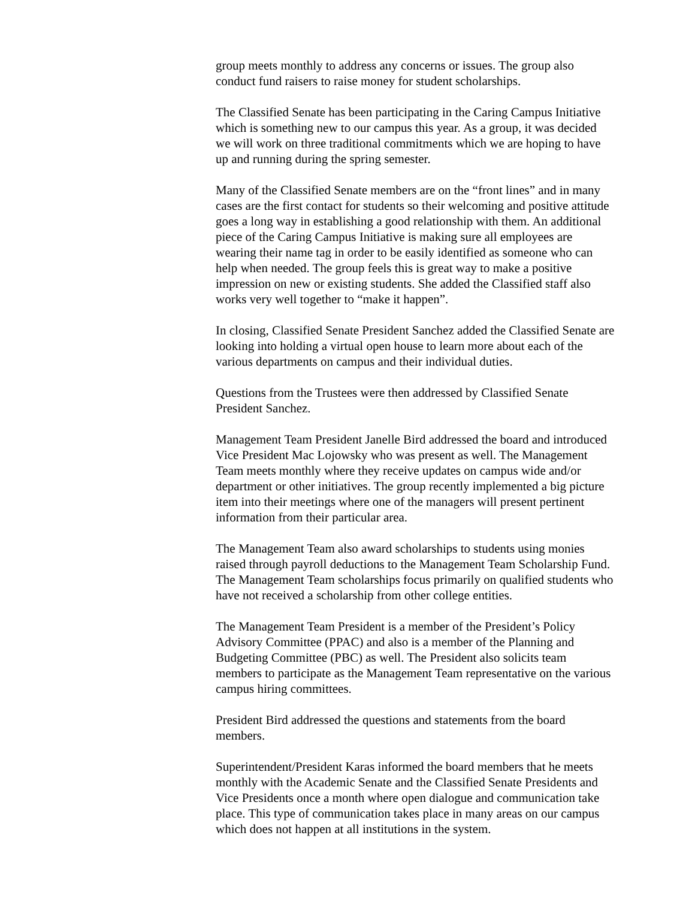group meets monthly to address any concerns or issues. The group also conduct fund raisers to raise money for student scholarships.
The Classified Senate has been participating in the Caring Campus Initiative which is something new to our campus this year. As a group, it was decided we will work on three traditional commitments which we are hoping to have up and running during the spring semester.
Many of the Classified Senate members are on the “front lines” and in many cases are the first contact for students so their welcoming and positive attitude goes a long way in establishing a good relationship with them. An additional piece of the Caring Campus Initiative is making sure all employees are wearing their name tag in order to be easily identified as someone who can help when needed. The group feels this is great way to make a positive impression on new or existing students. She added the Classified staff also works very well together to “make it happen”.
In closing, Classified Senate President Sanchez added the Classified Senate are looking into holding a virtual open house to learn more about each of the various departments on campus and their individual duties.
Questions from the Trustees were then addressed by Classified Senate President Sanchez.
Management Team President Janelle Bird addressed the board and introduced Vice President Mac Lojowsky who was present as well. The Management Team meets monthly where they receive updates on campus wide and/or department or other initiatives. The group recently implemented a big picture item into their meetings where one of the managers will present pertinent information from their particular area.
The Management Team also award scholarships to students using monies raised through payroll deductions to the Management Team Scholarship Fund. The Management Team scholarships focus primarily on qualified students who have not received a scholarship from other college entities.
The Management Team President is a member of the President’s Policy Advisory Committee (PPAC) and also is a member of the Planning and Budgeting Committee (PBC) as well. The President also solicits team members to participate as the Management Team representative on the various campus hiring committees.
President Bird addressed the questions and statements from the board members.
Superintendent/President Karas informed the board members that he meets monthly with the Academic Senate and the Classified Senate Presidents and Vice Presidents once a month where open dialogue and communication take place. This type of communication takes place in many areas on our campus which does not happen at all institutions in the system.